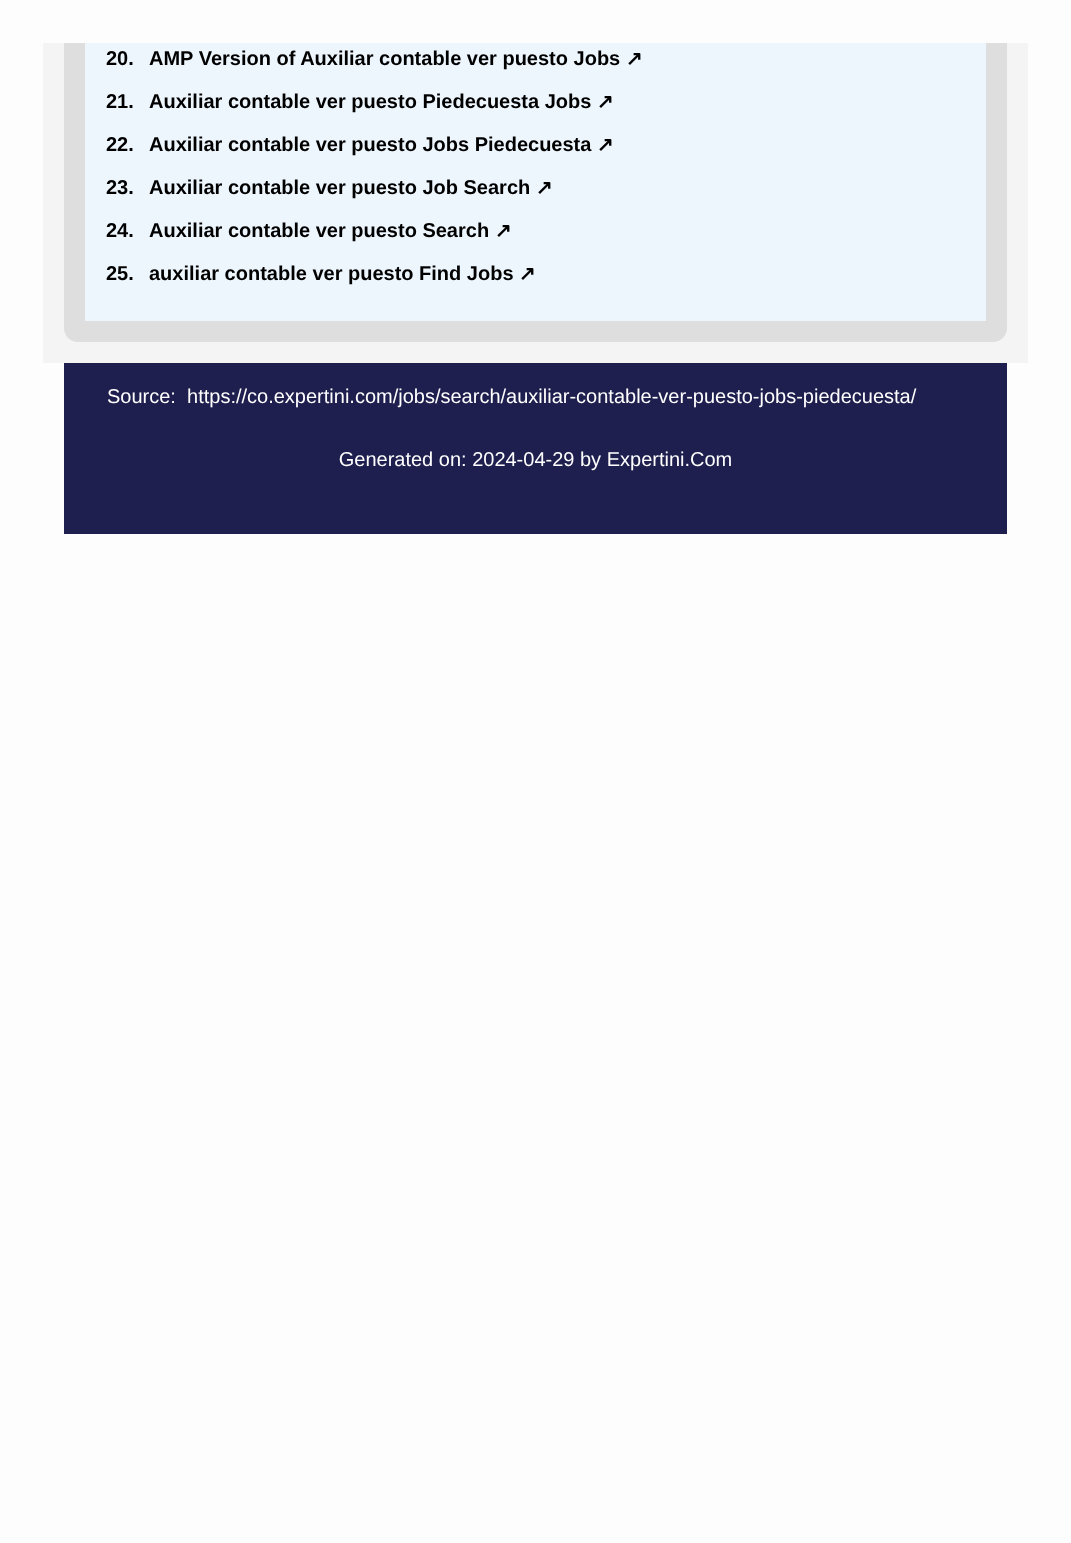20. AMP Version of Auxiliar contable ver puesto Jobs ↗
21. Auxiliar contable ver puesto Piedecuesta Jobs ↗
22. Auxiliar contable ver puesto Jobs Piedecuesta ↗
23. Auxiliar contable ver puesto Job Search ↗
24. Auxiliar contable ver puesto Search ↗
25. auxiliar contable ver puesto Find Jobs ↗
Source: https://co.expertini.com/jobs/search/auxiliar-contable-ver-puesto-jobs-piedecuesta/
Generated on: 2024-04-29 by Expertini.Com